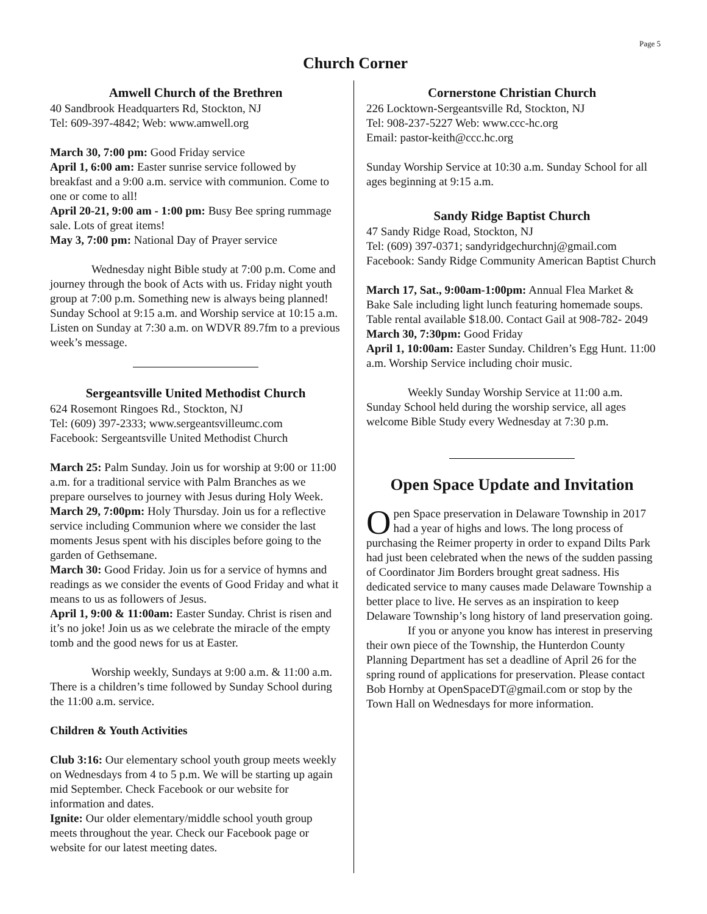Page 5
Church Corner
Amwell Church of the Brethren
40 Sandbrook Headquarters Rd, Stockton, NJ
Tel: 609-397-4842; Web: www.amwell.org
March 30, 7:00 pm: Good Friday service
April 1, 6:00 am: Easter sunrise service followed by breakfast and a 9:00 a.m. service with communion. Come to one or come to all!
April 20-21, 9:00 am - 1:00 pm: Busy Bee spring rummage sale. Lots of great items!
May 3, 7:00 pm: National Day of Prayer service
Wednesday night Bible study at 7:00 p.m. Come and journey through the book of Acts with us. Friday night youth group at 7:00 p.m. Something new is always being planned! Sunday School at 9:15 a.m. and Worship service at 10:15 a.m. Listen on Sunday at 7:30 a.m. on WDVR 89.7fm to a previous week’s message.
Sergeantsville United Methodist Church
624 Rosemont Ringoes Rd., Stockton, NJ
Tel: (609) 397-2333; www.sergeantsvilleumc.com
Facebook: Sergeantsville United Methodist Church
March 25: Palm Sunday. Join us for worship at 9:00 or 11:00 a.m. for a traditional service with Palm Branches as we prepare ourselves to journey with Jesus during Holy Week.
March 29, 7:00pm: Holy Thursday. Join us for a reflective service including Communion where we consider the last moments Jesus spent with his disciples before going to the garden of Gethsemane.
March 30: Good Friday. Join us for a service of hymns and readings as we consider the events of Good Friday and what it means to us as followers of Jesus.
April 1, 9:00 & 11:00am: Easter Sunday. Christ is risen and it’s no joke! Join us as we celebrate the miracle of the empty tomb and the good news for us at Easter.
Worship weekly, Sundays at 9:00 a.m. & 11:00 a.m. There is a children’s time followed by Sunday School during the 11:00 a.m. service.
Children & Youth Activities
Club 3:16: Our elementary school youth group meets weekly on Wednesdays from 4 to 5 p.m. We will be starting up again mid September. Check Facebook or our website for information and dates.
Ignite: Our older elementary/middle school youth group meets throughout the year. Check our Facebook page or website for our latest meeting dates.
Cornerstone Christian Church
226 Locktown-Sergeantsville Rd, Stockton, NJ
Tel: 908-237-5227 Web: www.ccc-hc.org
Email: pastor-keith@ccc.hc.org
Sunday Worship Service at 10:30 a.m. Sunday School for all ages beginning at 9:15 a.m.
Sandy Ridge Baptist Church
47 Sandy Ridge Road, Stockton, NJ
Tel: (609) 397-0371; sandyridgechurchnj@gmail.com
Facebook: Sandy Ridge Community American Baptist Church
March 17, Sat., 9:00am-1:00pm: Annual Flea Market & Bake Sale including light lunch featuring homemade soups. Table rental available $18.00. Contact Gail at 908-782- 2049
March 30, 7:30pm: Good Friday
April 1, 10:00am: Easter Sunday. Children’s Egg Hunt. 11:00 a.m. Worship Service including choir music.
Weekly Sunday Worship Service at 11:00 a.m. Sunday School held during the worship service, all ages welcome Bible Study every Wednesday at 7:30 p.m.
Open Space Update and Invitation
Open Space preservation in Delaware Township in 2017 had a year of highs and lows. The long process of purchasing the Reimer property in order to expand Dilts Park had just been celebrated when the news of the sudden passing of Coordinator Jim Borders brought great sadness. His dedicated service to many causes made Delaware Township a better place to live. He serves as an inspiration to keep Delaware Township’s long history of land preservation going.
If you or anyone you know has interest in preserving their own piece of the Township, the Hunterdon County Planning Department has set a deadline of April 26 for the spring round of applications for preservation. Please contact Bob Hornby at OpenSpaceDT@gmail.com or stop by the Town Hall on Wednesdays for more information.